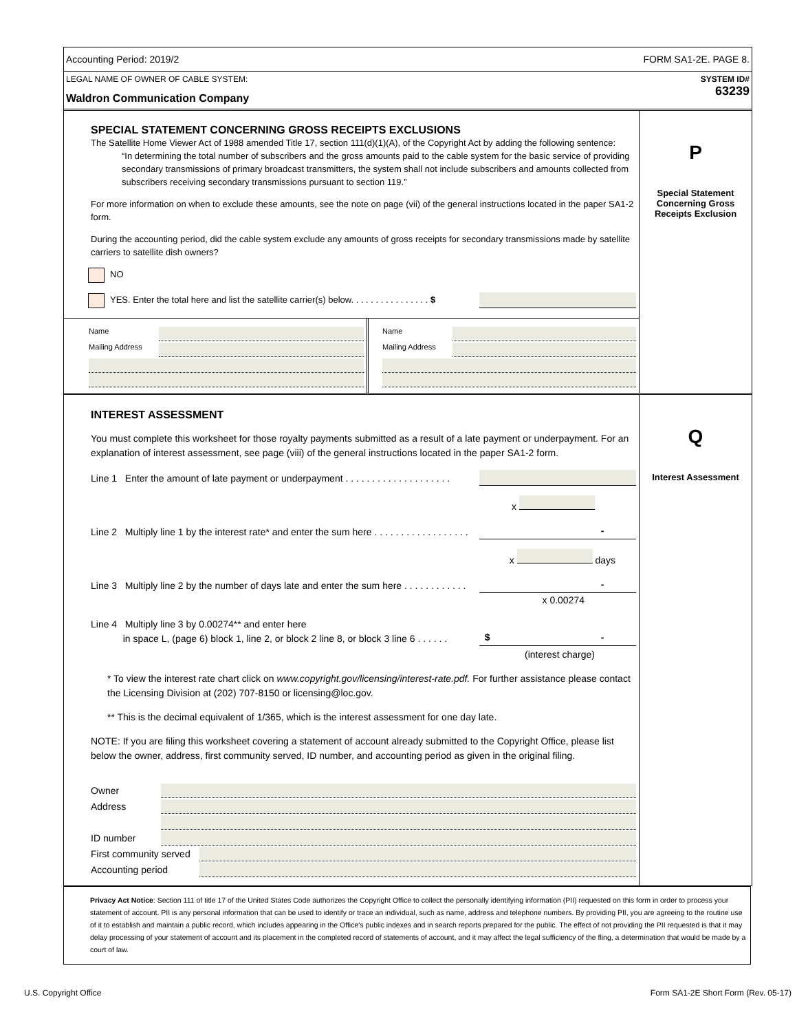Accounting Period: 2019/2 FORM SA1-2E. PAGE 8.
LEGAL NAME OF OWNER OF CABLE SYSTEM:
Waldron Communication Company
SYSTEM ID#
63239
SPECIAL STATEMENT CONCERNING GROSS RECEIPTS EXCLUSIONS
The Satellite Home Viewer Act of 1988 amended Title 17, section 111(d)(1)(A), of the Copyright Act by adding the following sentence:
“In determining the total number of subscribers and the gross amounts paid to the cable system for the basic service of providing secondary transmissions of primary broadcast transmitters, the system shall not include subscribers and amounts collected from subscribers receiving secondary transmissions pursuant to section 119.”
For more information on when to exclude these amounts, see the note on page (vii) of the general instructions located in the paper SA1-2 form.
During the accounting period, did the cable system exclude any amounts of gross receipts for secondary transmissions made by satellite carriers to satellite dish owners?
NO
YES. Enter the total here and list the satellite carrier(s) below. . . . . . . . . . . . . . . . $
Name
Mailing Address
Name
Mailing Address
P
Special Statement
Concerning Gross
Receipts Exclusion
INTEREST ASSESSMENT
You must complete this worksheet for those royalty payments submitted as a result of a late payment or underpayment. For an explanation of interest assessment, see page (viii) of the general instructions located in the paper SA1-2 form.
Line 1 Enter the amount of late payment or underpayment . . . . . . . . . . . . . . . . . . . .
x
Line 2 Multiply line 1 by the interest rate* and enter the sum here . . . . . . . . . . . . . . . . . . -
x days
Line 3 Multiply line 2 by the number of days late and enter the sum here . . . . . . . . . . . . -
x 0.00274
Line 4 Multiply line 3 by 0.00274** and enter here
in space L, (page 6) block 1, line 2, or block 2 line 8, or block 3 line 6 . . . . . . $ -
(interest charge)
* To view the interest rate chart click on www.copyright.gov/licensing/interest-rate.pdf. For further assistance please contact the Licensing Division at (202) 707-8150 or licensing@loc.gov.
** This is the decimal equivalent of 1/365, which is the interest assessment for one day late.
NOTE: If you are filing this worksheet covering a statement of account already submitted to the Copyright Office, please list below the owner, address, first community served, ID number, and accounting period as given in the original filing.
Owner
Address
ID number
First community served
Accounting period
Q
Interest Assessment
Privacy Act Notice: Section 111 of title 17 of the United States Code authorizes the Copyright Office to collect the personally identifying information (PII) requested on this form in order to process your statement of account. PII is any personal information that can be used to identify or trace an individual, such as name, address and telephone numbers. By providing PII, you are agreeing to the routine use of it to establish and maintain a public record, which includes appearing in the Office's public indexes and in search reports prepared for the public. The effect of not providing the PII requested is that it may delay processing of your statement of account and its placement in the completed record of statements of account, and it may affect the legal sufficiency of the fling, a determination that would be made by a court of law.
U.S. Copyright Office Form SA1-2E Short Form (Rev. 05-17)